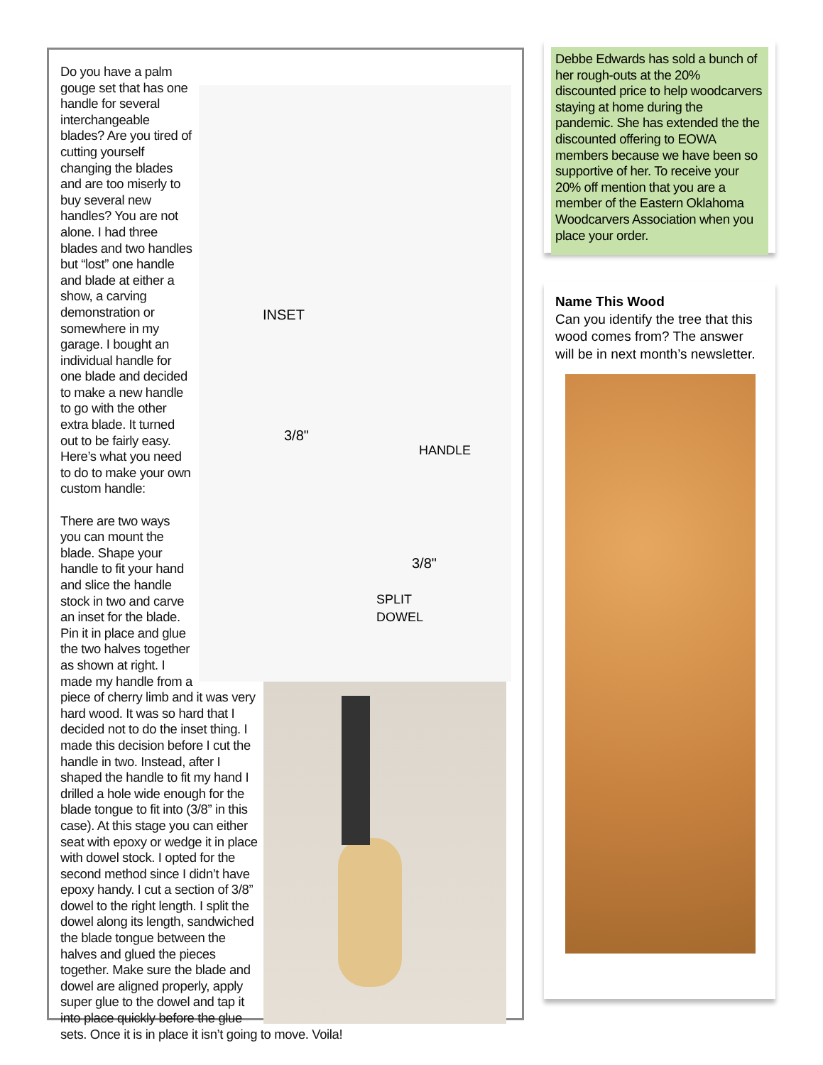INSET
HANDLE
SPLIT
DOWEL
3/8"
3/8"
Do you have a palm gouge set that has one handle for several interchangeable blades? Are you tired of cutting yourself changing the blades and are too miserly to buy several new handles? You are not alone. I had three blades and two handles but “lost” one handle and blade at either a show, a carving demonstration or somewhere in my garage. I bought an individual handle for one blade and decided to make a new handle to go with the other extra blade. It turned out to be fairly easy. Here’s what you need to do to make your own custom handle:
There are two ways you can mount the blade. Shape your handle to fit your hand and slice the handle stock in two and carve an inset for the blade. Pin it in place and glue the two halves together as shown at right. I made my handle from a piece of cherry limb and it was very hard wood. It was so hard that I decided not to do the inset thing. I made this decision before I cut the handle in two. Instead, after I shaped the handle to fit my hand I drilled a hole wide enough for the blade tongue to fit into (3/8” in this case). At this stage you can either seat with epoxy or wedge it in place with dowel stock. I opted for the second method since I didn’t have epoxy handy. I cut a section of 3/8” dowel to the right length. I split the dowel along its length, sandwiched the blade tongue between the halves and glued the pieces together. Make sure the blade and dowel are aligned properly, apply super glue to the dowel and tap it into place quickly before the glue sets. Once it is in place it isn’t going to move. Voila!
Debbe Edwards has sold a bunch of her rough-outs at the 20% discounted price to help woodcarvers staying at home during the pandemic. She has extended the the discounted offering to EOWA members because we have been so supportive of her. To receive your 20% off mention that you are a member of the Eastern Oklahoma Woodcarvers Association when you place your order.
Name This Wood
Can you identify the tree that this wood comes from? The answer will be in next month’s newsletter.